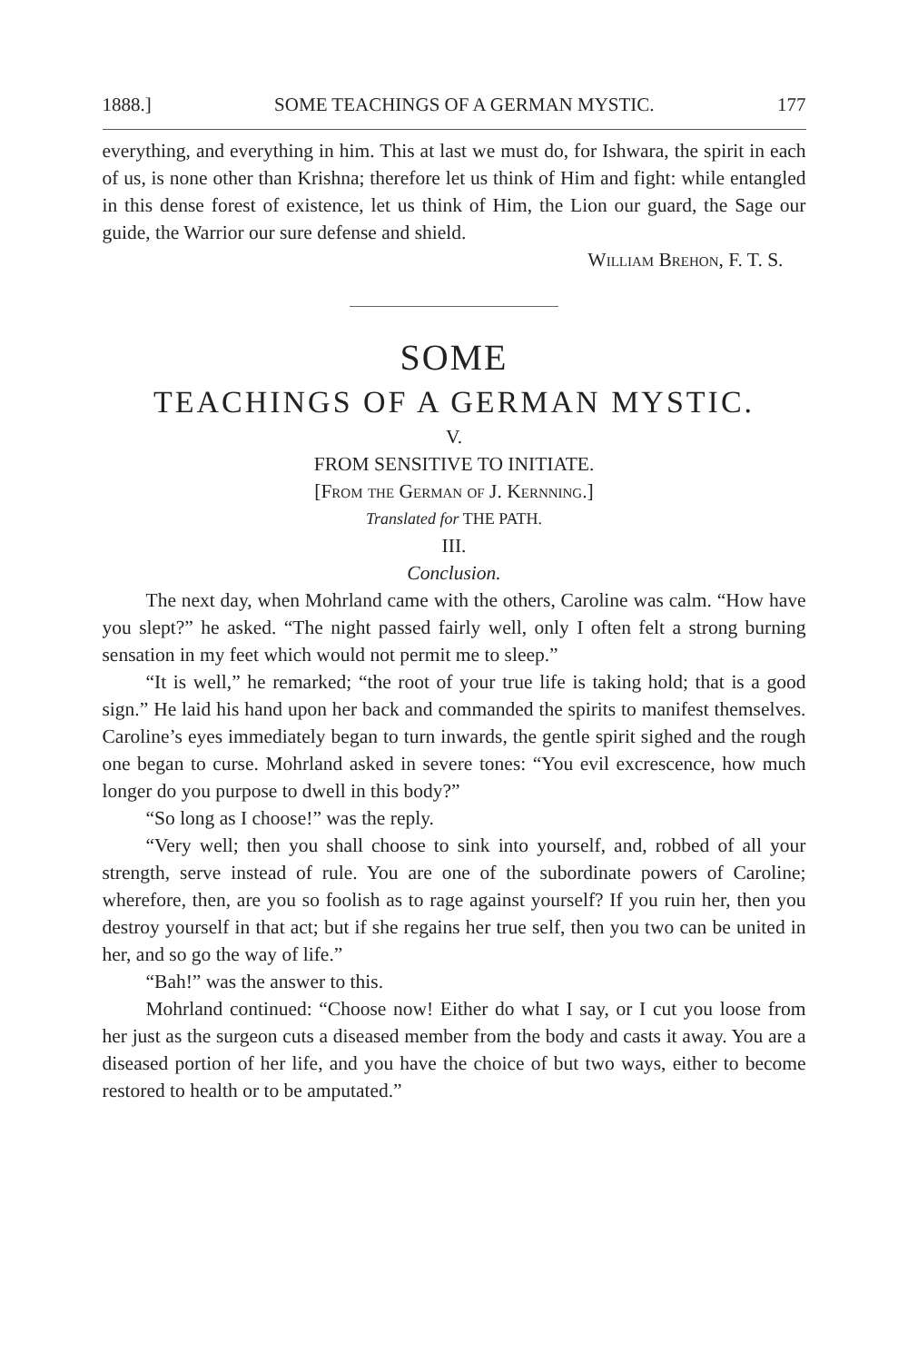1888.] SOME TEACHINGS OF A GERMAN MYSTIC. 177
everything, and everything in him. This at last we must do, for Ishwara, the spirit in each of us, is none other than Krishna; therefore let us think of Him and fight: while entangled in this dense forest of existence, let us think of Him, the Lion our guard, the Sage our guide, the Warrior our sure defense and shield.
William Brehon, F. T. S.
SOME
TEACHINGS OF A GERMAN MYSTIC.
V.
FROM SENSITIVE TO INITIATE.
[From the German of J. Kernning.]
Translated for THE PATH.
III.
Conclusion.
The next day, when Mohrland came with the others, Caroline was calm. “How have you slept?” he asked. “The night passed fairly well, only I often felt a strong burning sensation in my feet which would not permit me to sleep.”
“It is well,” he remarked; “the root of your true life is taking hold; that is a good sign.” He laid his hand upon her back and commanded the spirits to manifest themselves. Caroline’s eyes immediately began to turn inwards, the gentle spirit sighed and the rough one began to curse. Mohrland asked in severe tones: “You evil excrescence, how much longer do you purpose to dwell in this body?”
“So long as I choose!” was the reply.
“Very well; then you shall choose to sink into yourself, and, robbed of all your strength, serve instead of rule. You are one of the subordinate powers of Caroline; wherefore, then, are you so foolish as to rage against yourself? If you ruin her, then you destroy yourself in that act; but if she regains her true self, then you two can be united in her, and so go the way of life.”
“Bah!” was the answer to this.
Mohrland continued: “Choose now! Either do what I say, or I cut you loose from her just as the surgeon cuts a diseased member from the body and casts it away. You are a diseased portion of her life, and you have the choice of but two ways, either to become restored to health or to be amputated.”